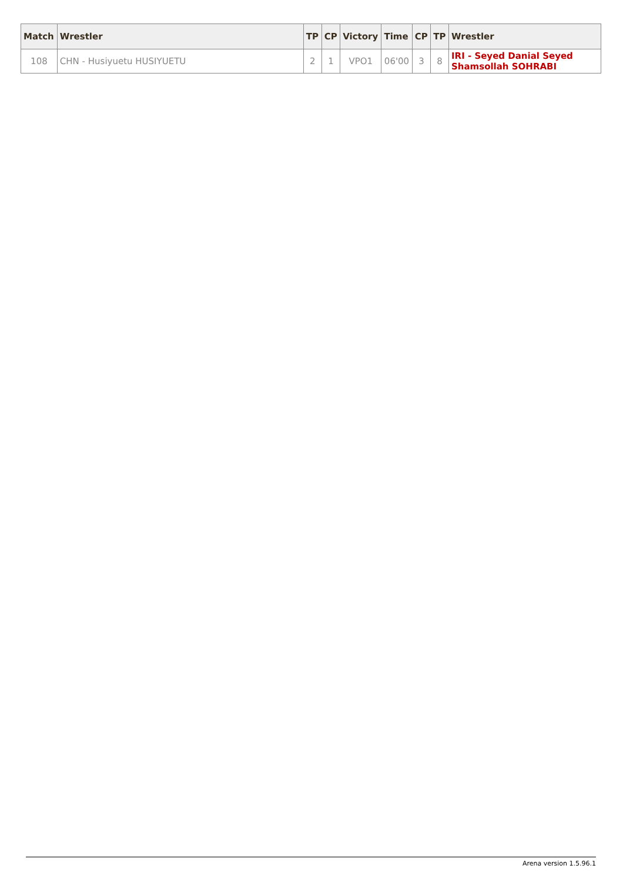| Match | Wrestler | TP | CP | Victory | Time | CP | TP | Wrestler |
| --- | --- | --- | --- | --- | --- | --- | --- | --- |
| 108 | CHN - Husiyuetu HUSIYUETU | 2 | 1 | VPO1 | 06'00 | 3 | 8 | IRI - Seyed Danial Seyed Shamsollah SOHRABI |
Arena version 1.5.96.1